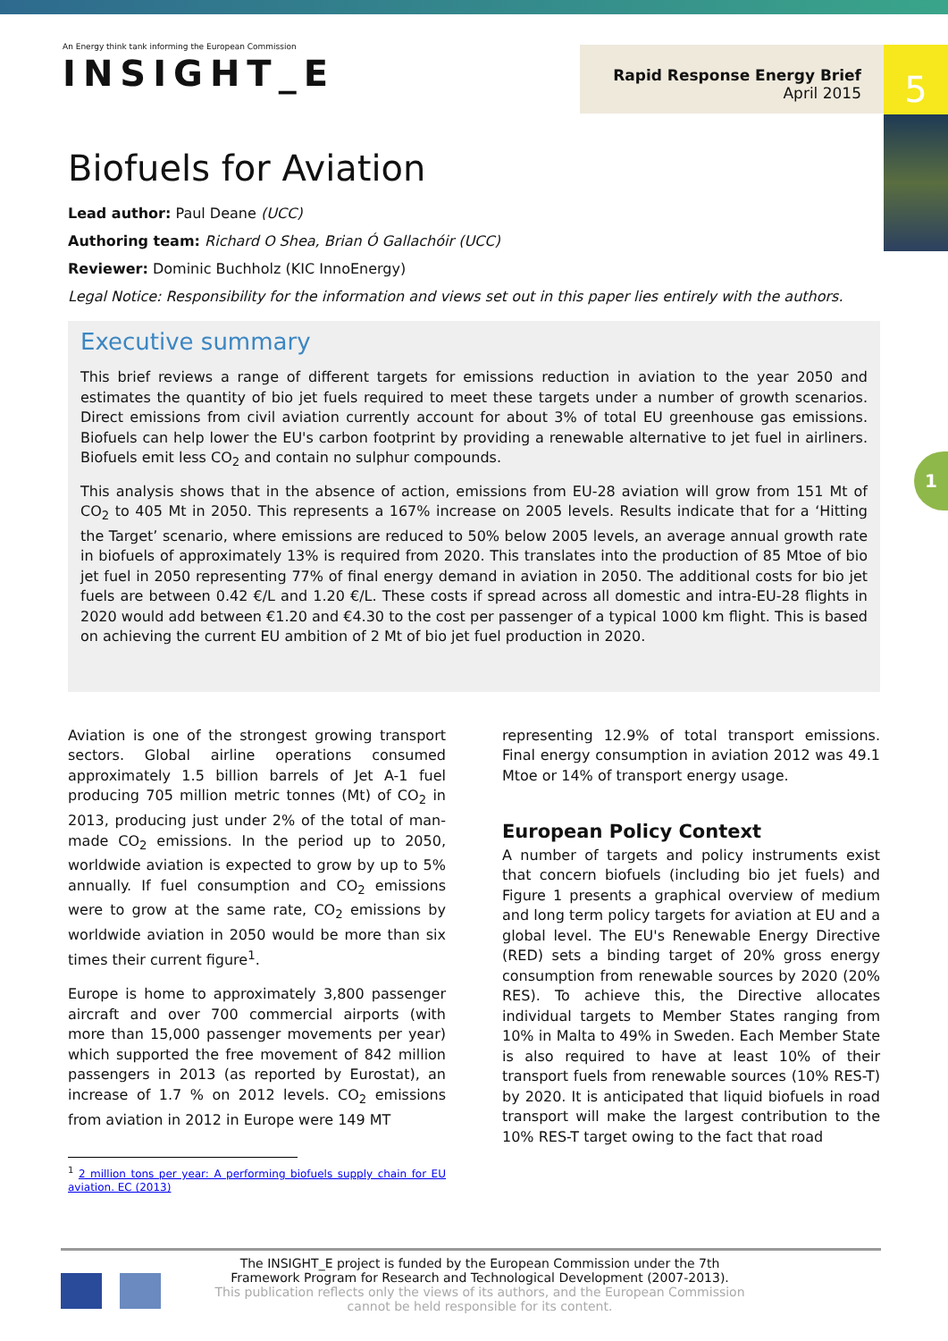5
1
An Energy think tank informing the European Commission
INSIGHT_E
Rapid Response Energy Brief
April 2015
Biofuels for Aviation
Lead author: Paul Deane (UCC)
Authoring team: Richard O Shea, Brian Ó Gallachóir (UCC)
Reviewer: Dominic Buchholz (KIC InnoEnergy)
Legal Notice: Responsibility for the information and views set out in this paper lies entirely with the authors.
Executive summary
This brief reviews a range of different targets for emissions reduction in aviation to the year 2050 and estimates the quantity of bio jet fuels required to meet these targets under a number of growth scenarios. Direct emissions from civil aviation currently account for about 3% of total EU greenhouse gas emissions. Biofuels can help lower the EU's carbon footprint by providing a renewable alternative to jet fuel in airliners. Biofuels emit less CO<sub>2</sub> and contain no sulphur compounds.
This analysis shows that in the absence of action, emissions from EU-28 aviation will grow from 151 Mt of CO<sub>2</sub> to 405 Mt in 2050. This represents a 167% increase on 2005 levels. Results indicate that for a ‘Hitting the Target’ scenario, where emissions are reduced to 50% below 2005 levels, an average annual growth rate in biofuels of approximately 13% is required from 2020. This translates into the production of 85 Mtoe of bio jet fuel in 2050 representing 77% of final energy demand in aviation in 2050. The additional costs for bio jet fuels are between 0.42 €/L and 1.20 €/L. These costs if spread across all domestic and intra-EU-28 flights in 2020 would add between €1.20 and €4.30 to the cost per passenger of a typical 1000 km flight. This is based on achieving the current EU ambition of 2 Mt of bio jet fuel production in 2020.
Aviation is one of the strongest growing transport sectors. Global airline operations consumed approximately 1.5 billion barrels of Jet A-1 fuel producing 705 million metric tonnes (Mt) of CO<sub>2</sub> in 2013, producing just under 2% of the total of man-made CO<sub>2</sub> emissions. In the period up to 2050, worldwide aviation is expected to grow by up to 5% annually. If fuel consumption and CO<sub>2</sub> emissions were to grow at the same rate, CO<sub>2</sub> emissions by worldwide aviation in 2050 would be more than six times their current figure<sup>1</sup>.
Europe is home to approximately 3,800 passenger aircraft and over 700 commercial airports (with more than 15,000 passenger movements per year) which supported the free movement of 842 million passengers in 2013 (as reported by Eurostat), an increase of 1.7 % on 2012 levels. CO<sub>2</sub> emissions from aviation in 2012 in Europe were 149 MT
<sup>1</sup> 2 million tons per year: A performing biofuels supply chain for EU aviation. EC (2013)
representing 12.9% of total transport emissions. Final energy consumption in aviation 2012 was 49.1 Mtoe or 14% of transport energy usage.
European Policy Context
A number of targets and policy instruments exist that concern biofuels (including bio jet fuels) and Figure 1 presents a graphical overview of medium and long term policy targets for aviation at EU and a global level. The EU's Renewable Energy Directive (RED) sets a binding target of 20% gross energy consumption from renewable sources by 2020 (20% RES). To achieve this, the Directive allocates individual targets to Member States ranging from 10% in Malta to 49% in Sweden. Each Member State is also required to have at least 10% of their transport fuels from renewable sources (10% RES-T) by 2020. It is anticipated that liquid biofuels in road transport will make the largest contribution to the 10% RES-T target owing to the fact that road
The INSIGHT_E project is funded by the European Commission under the 7th Framework Program for Research and Technological Development (2007-2013).
This publication reflects only the views of its authors, and the European Commission cannot be held responsible for its content.